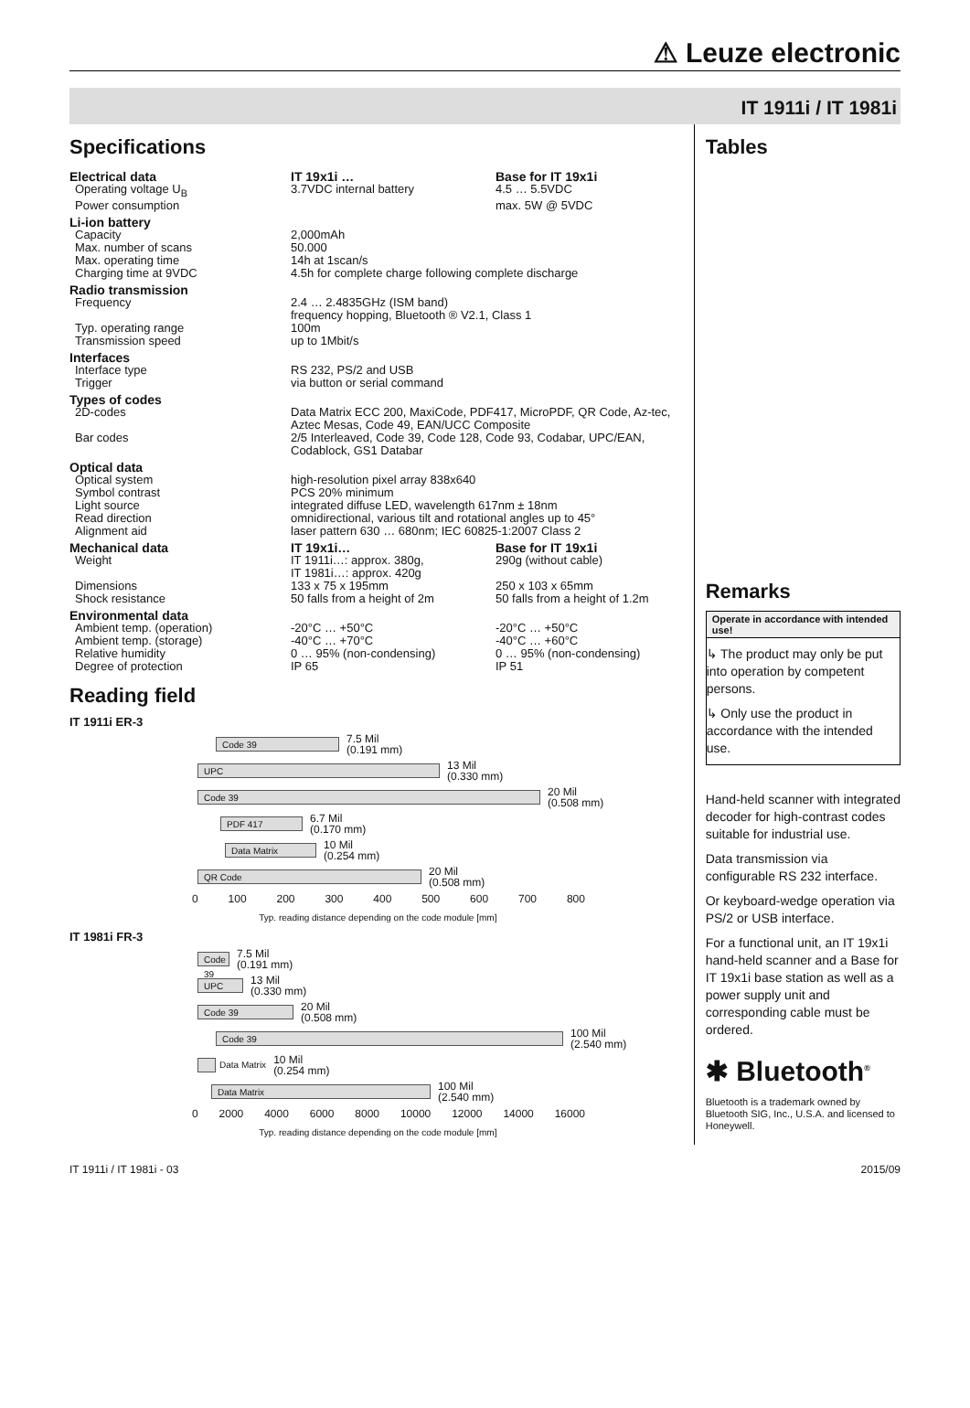⚠ Leuze electronic
IT 1911i / IT 1981i
Specifications
| Electrical data | IT 19x1i … | Base for IT 19x1i |
| Operating voltage U<sub>B</sub> | 3.7VDC internal battery | 4.5 … 5.5VDC |
| Power consumption | | max. 5W @ 5VDC |
| Li-ion battery | | |
| Capacity | 2,000mAh | |
| Max. number of scans | 50.000 | |
| Max. operating time | 14h at 1scan/s | |
| Charging time at 9VDC | 4.5h for complete charge following complete discharge | |
| Radio transmission | | |
| Frequency | 2.4 … 2.4835GHz (ISM band) frequency hopping, Bluetooth ® V2.1, Class 1 | |
| Typ. operating range | 100m | |
| Transmission speed | up to 1Mbit/s | |
| Interfaces | | |
| Interface type | RS 232, PS/2 and USB | |
| Trigger | via button or serial command | |
| Types of codes | | |
| 2D-codes | Data Matrix ECC 200, MaxiCode, PDF417, MicroPDF, QR Code, Az-tec, Aztec Mesas, Code 49, EAN/UCC Composite | |
| Bar codes | 2/5 Interleaved, Code 39, Code 128, Code 93, Codabar, UPC/EAN, Codablock, GS1 Databar | |
| Optical data | | |
| Optical system | high-resolution pixel array 838x640 | |
| Symbol contrast | PCS 20% minimum | |
| Light source | integrated diffuse LED, wavelength 617nm ± 18nm | |
| Read direction | omnidirectional, various tilt and rotational angles up to 45° | |
| Alignment aid | laser pattern 630 … 680nm; IEC 60825-1:2007 Class 2 | |
| Mechanical data | IT 19x1i… | Base for IT 19x1i |
| Weight | IT 1911i…: approx. 380g, IT 1981i…: approx. 420g | 290g (without cable) |
| Dimensions | 133 x 75 x 195mm | 250 x 103 x 65mm |
| Shock resistance | 50 falls from a height of 2m | 50 falls from a height of 1.2m |
| Environmental data | | |
| Ambient temp. (operation) | -20°C … +50°C | -20°C … +50°C |
| Ambient temp. (storage) | -40°C … +70°C | -40°C … +60°C |
| Relative humidity | 0 … 95% (non-condensing) | 0 … 95% (non-condensing) |
| Degree of protection | IP 65 | IP 51 |
Reading field
IT 1911i ER-3
Code 39
7.5 Mil
(0.191 mm)
UPC
13 Mil
(0.330 mm)
Code 39
20 Mil
(0.508 mm)
PDF 417
6.7 Mil
(0.170 mm)
Data Matrix
10 Mil
(0.254 mm)
QR Code
20 Mil
(0.508 mm)
0 100 200 300 400 500 600 700 800
Typ. reading distance depending on the code module [mm]
IT 1981i FR-3
Code 39
7.5 Mil
(0.191 mm)
UPC
13 Mil
(0.330 mm)
Code 39
20 Mil
(0.508 mm)
Code 39
100 Mil
(2.540 mm)
Data Matrix 10 Mil
(0.254 mm)
Data Matrix
100 Mil
(2.540 mm)
0 2000 4000 6000 8000 10000 12000 14000 16000
Typ. reading distance depending on the code module [mm]
Tables
Remarks
Operate in accordance with intended use!
↳ The product may only be put into operation by competent persons.
↳ Only use the product in accordance with the intended use.
Hand-held scanner with integrated decoder for high-contrast codes suitable for industrial use.
Data transmission via configurable RS 232 interface.
Or keyboard-wedge operation via PS/2 or USB interface.
For a functional unit, an IT 19x1i hand-held scanner and a Base for IT 19x1i base station as well as a power supply unit and corresponding cable must be ordered.
✱ Bluetooth<sup>®</sup>
Bluetooth is a trademark owned by Bluetooth SIG, Inc., U.S.A. and licensed to Honeywell.
IT 1911i / IT 1981i - 03 2015/09